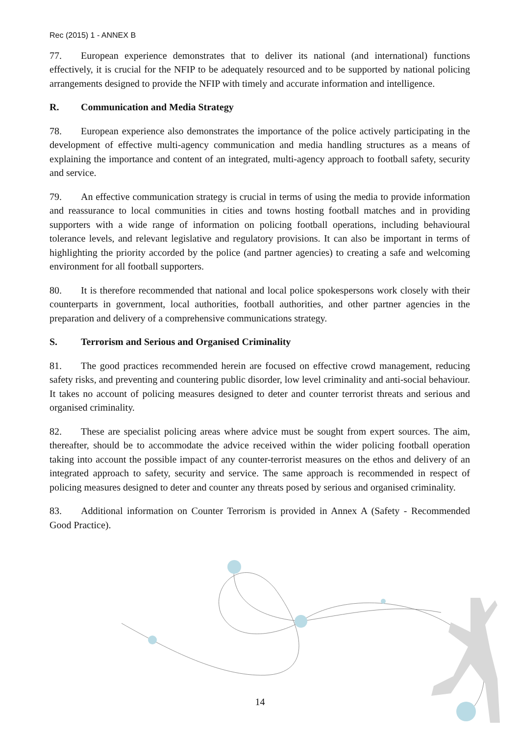Rec (2015) 1 - ANNEX B
77. European experience demonstrates that to deliver its national (and international) functions effectively, it is crucial for the NFIP to be adequately resourced and to be supported by national policing arrangements designed to provide the NFIP with timely and accurate information and intelligence.
R. Communication and Media Strategy
78. European experience also demonstrates the importance of the police actively participating in the development of effective multi-agency communication and media handling structures as a means of explaining the importance and content of an integrated, multi-agency approach to football safety, security and service.
79. An effective communication strategy is crucial in terms of using the media to provide information and reassurance to local communities in cities and towns hosting football matches and in providing supporters with a wide range of information on policing football operations, including behavioural tolerance levels, and relevant legislative and regulatory provisions. It can also be important in terms of highlighting the priority accorded by the police (and partner agencies) to creating a safe and welcoming environment for all football supporters.
80. It is therefore recommended that national and local police spokespersons work closely with their counterparts in government, local authorities, football authorities, and other partner agencies in the preparation and delivery of a comprehensive communications strategy.
S. Terrorism and Serious and Organised Criminality
81. The good practices recommended herein are focused on effective crowd management, reducing safety risks, and preventing and countering public disorder, low level criminality and anti-social behaviour. It takes no account of policing measures designed to deter and counter terrorist threats and serious and organised criminality.
82. These are specialist policing areas where advice must be sought from expert sources. The aim, thereafter, should be to accommodate the advice received within the wider policing football operation taking into account the possible impact of any counter-terrorist measures on the ethos and delivery of an integrated approach to safety, security and service. The same approach is recommended in respect of policing measures designed to deter and counter any threats posed by serious and organised criminality.
83. Additional information on Counter Terrorism is provided in Annex A (Safety - Recommended Good Practice).
14